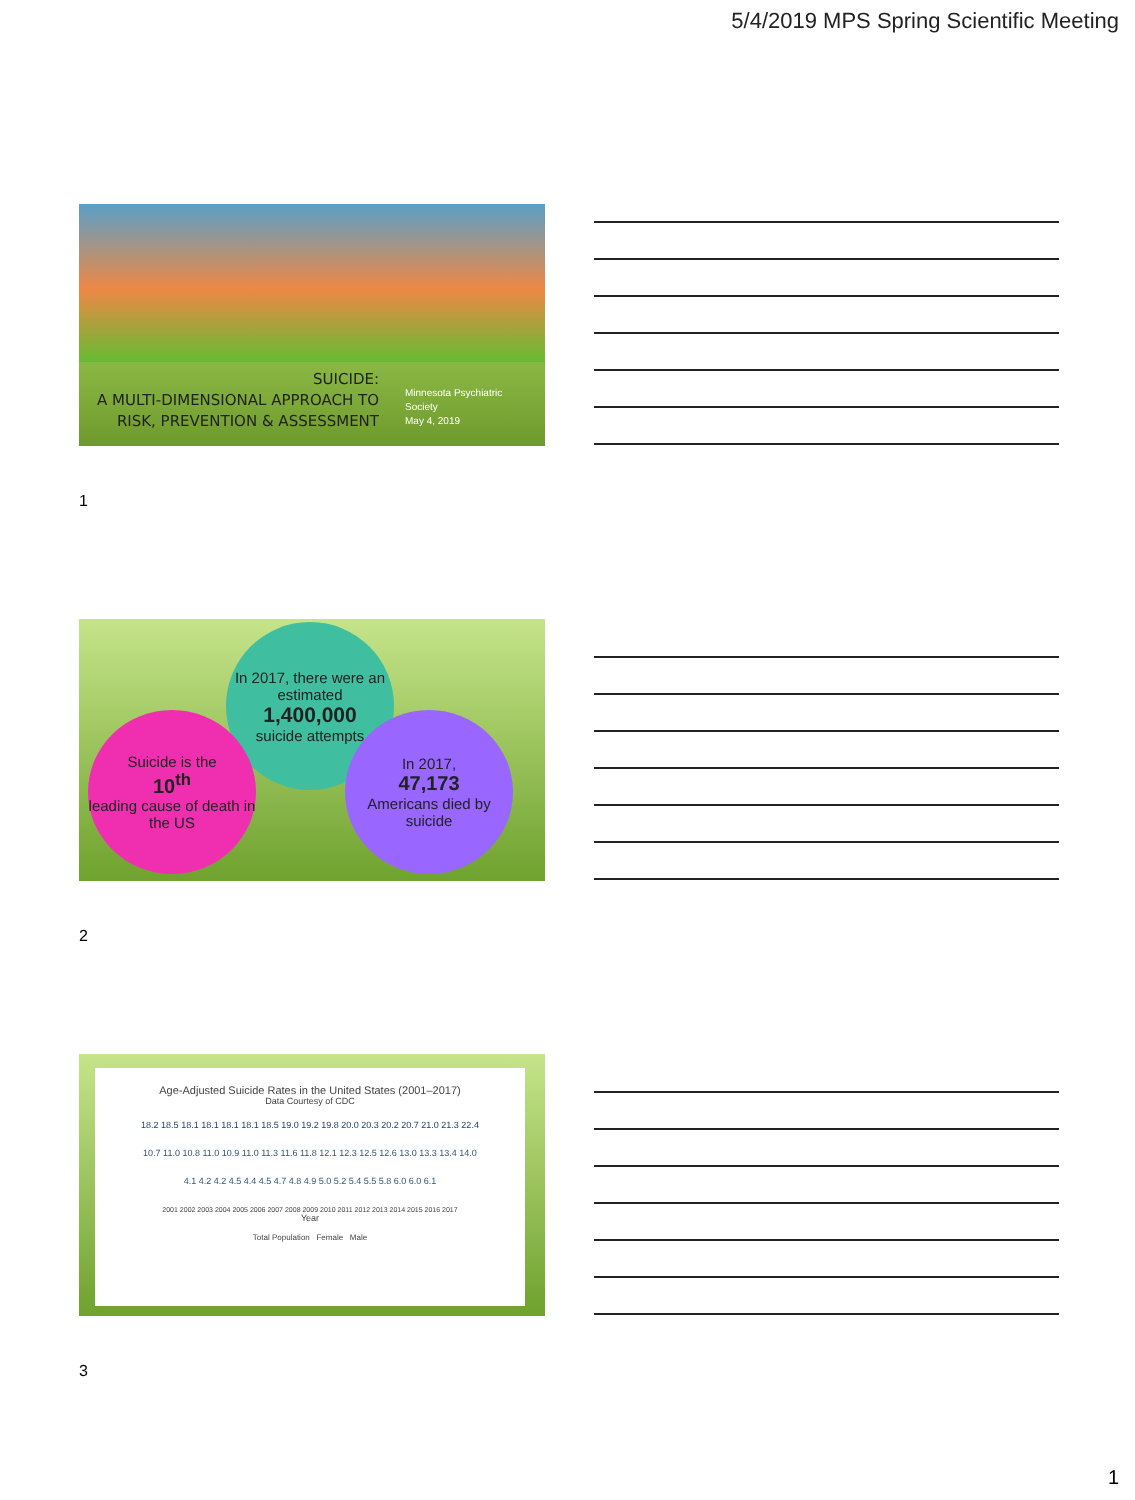5/4/2019 MPS Spring Scientific Meeting
SUICIDE:
A MULTI-DIMENSIONAL APPROACH TO
RISK, PREVENTION & ASSESSMENT
Minnesota Psychiatric
Society
May 4, 2019
1
In 2017, there were an estimated
1,400,000
suicide attempts
Suicide is the
10<sup>th</sup>
leading cause of death in the US
In 2017,
47,173
Americans died by suicide
2
Age-Adjusted Suicide Rates in the United States (2001–2017)
Data Courtesy of CDC
18.2 18.5 18.1 18.1 18.1 18.1 18.5 19.0 19.2 19.8 20.0 20.3 20.2 20.7 21.0 21.3 22.4
10.7 11.0 10.8 11.0 10.9 11.0 11.3 11.6 11.8 12.1 12.3 12.5 12.6 13.0 13.3 13.4 14.0
4.1 4.2 4.2 4.5 4.4 4.5 4.7 4.8 4.9 5.0 5.2 5.4 5.5 5.8 6.0 6.0 6.1
2001 2002 2003 2004 2005 2006 2007 2008 2009 2010 2011 2012 2013 2014 2015 2016 2017
Year
Total Population Female Male
3
1